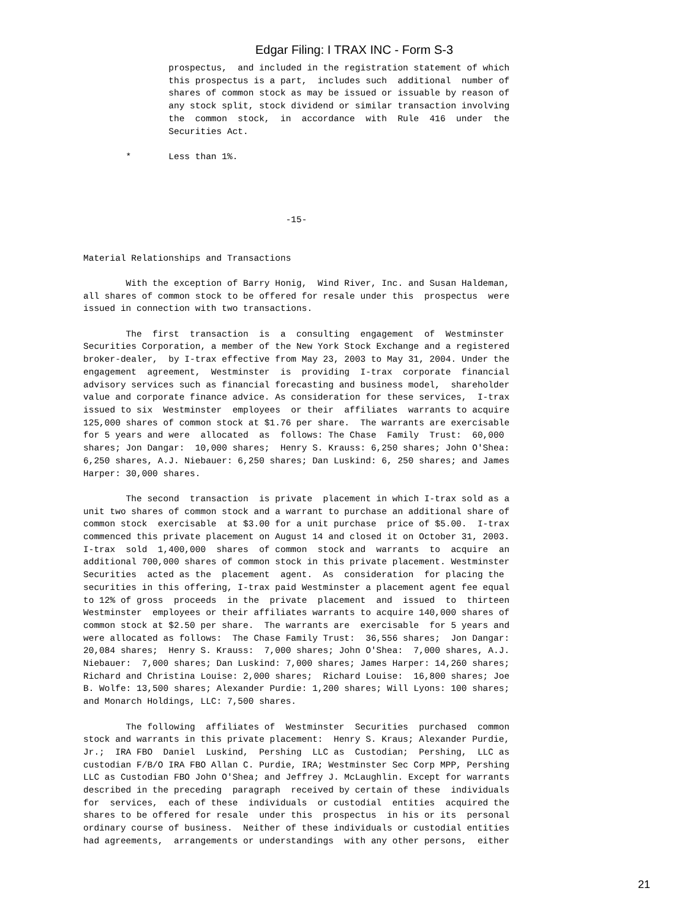Edgar Filing: I TRAX INC - Form S-3
                prospectus,  and included in the registration statement of which
                this prospectus is a part,  includes such  additional  number of
                shares of common stock as may be issued or issuable by reason of
                any stock split, stock dividend or similar transaction involving
                the  common  stock,  in  accordance  with  Rule  416  under  the
                Securities Act.

        *       Less than 1%.




                                      -15-


Material Relationships and Transactions

        With the exception of Barry Honig,  Wind River, Inc. and Susan Haldeman,
all shares of common stock to be offered for resale under this  prospectus  were
issued in connection with two transactions.

        The  first  transaction  is  a  consulting  engagement  of  Westminster
Securities Corporation, a member of the New York Stock Exchange and a registered
broker-dealer,  by I-trax effective from May 23, 2003 to May 31, 2004. Under the
engagement  agreement,  Westminster  is  providing  I-trax  corporate  financial
advisory services such as financial forecasting and business model,  shareholder
value and corporate finance advice. As consideration for these services,  I-trax
issued to six  Westminster  employees  or their  affiliates  warrants to acquire
125,000 shares of common stock at $1.76 per share.  The warrants are exercisable
for 5 years and were  allocated  as  follows: The Chase  Family  Trust:  60,000
shares; Jon Dangar:  10,000 shares;  Henry S. Krauss: 6,250 shares; John O'Shea:
6,250 shares, A.J. Niebauer: 6,250 shares; Dan Luskind: 6, 250 shares; and James
Harper: 30,000 shares.

        The second  transaction  is private  placement in which I-trax sold as a
unit two shares of common stock and a warrant to purchase an additional share of
common stock  exercisable  at $3.00 for a unit purchase  price of $5.00.  I-trax
commenced this private placement on August 14 and closed it on October 31, 2003.
I-trax  sold  1,400,000  shares  of common  stock and  warrants  to  acquire  an
additional 700,000 shares of common stock in this private placement. Westminster
Securities  acted as the  placement  agent.  As  consideration  for placing the
securities in this offering, I-trax paid Westminster a placement agent fee equal
to 12% of gross  proceeds  in the  private  placement  and  issued  to  thirteen
Westminster  employees or their affiliates warrants to acquire 140,000 shares of
common stock at $2.50 per share.  The warrants are  exercisable  for 5 years and
were allocated as follows:  The Chase Family Trust:  36,556 shares;  Jon Dangar:
20,084 shares;  Henry S. Krauss:  7,000 shares; John O'Shea:  7,000 shares, A.J.
Niebauer:  7,000 shares; Dan Luskind: 7,000 shares; James Harper: 14,260 shares;
Richard and Christina Louise: 2,000 shares;  Richard Louise:  16,800 shares; Joe
B. Wolfe: 13,500 shares; Alexander Purdie: 1,200 shares; Will Lyons: 100 shares;
and Monarch Holdings, LLC: 7,500 shares.

        The following  affiliates of  Westminster  Securities  purchased  common
stock and warrants in this private placement:  Henry S. Kraus; Alexander Purdie,
Jr.;  IRA FBO  Daniel  Luskind,  Pershing  LLC as  Custodian;  Pershing,  LLC as
custodian F/B/O IRA FBO Allan C. Purdie, IRA; Westminster Sec Corp MPP, Pershing
LLC as Custodian FBO John O'Shea; and Jeffrey J. McLaughlin. Except for warrants
described in the preceding  paragraph  received by certain of these  individuals
for  services,  each of these  individuals  or custodial  entities  acquired the
shares to be offered for resale  under this  prospectus  in his or its  personal
ordinary course of business.  Neither of these individuals or custodial entities
had agreements,  arrangements or understandings  with any other persons,  either
21